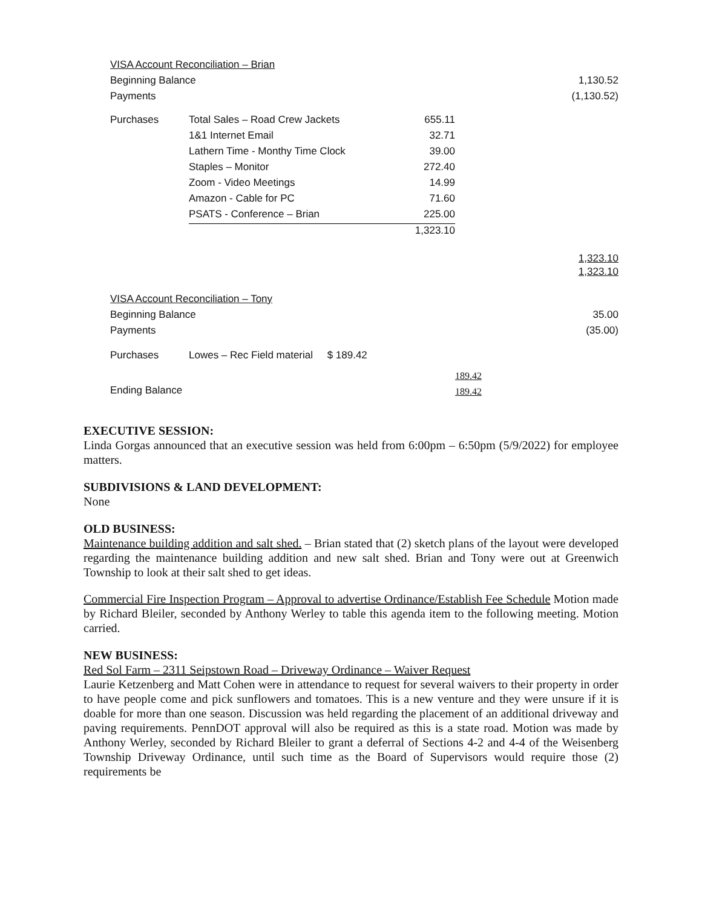| VISA Account Reconciliation – Brian | | | |
| Beginning Balance | | | 1,130.52 |
| Payments | | | (1,130.52) |
| Purchases | Total Sales – Road Crew Jackets | 655.11 | |
| | 1&1 Internet Email | 32.71 | |
| | Lathern Time - Monthy Time Clock | 39.00 | |
| | Staples – Monitor | 272.40 | |
| | Zoom - Video Meetings | 14.99 | |
| | Amazon - Cable for PC | 71.60 | |
| | PSATS - Conference – Brian | 225.00 | |
| | | 1,323.10 | |
| | | | 1,323.10 |
| | | | 1,323.10 |
| VISA Account Reconciliation – Tony | | | |
| Beginning Balance | | | 35.00 |
| Payments | | | (35.00) |
| Purchases | Lowes – Rec Field material $ 189.42 | | |
| | | | 189.42 |
| Ending Balance | | | 189.42 |
EXECUTIVE SESSION:
Linda Gorgas announced that an executive session was held from 6:00pm – 6:50pm (5/9/2022) for employee matters.
SUBDIVISIONS & LAND DEVELOPMENT:
None
OLD BUSINESS:
Maintenance building addition and salt shed. – Brian stated that (2) sketch plans of the layout were developed regarding the maintenance building addition and new salt shed. Brian and Tony were out at Greenwich Township to look at their salt shed to get ideas.
Commercial Fire Inspection Program – Approval to advertise Ordinance/Establish Fee Schedule Motion made by Richard Bleiler, seconded by Anthony Werley to table this agenda item to the following meeting. Motion carried.
NEW BUSINESS:
Red Sol Farm – 2311 Seipstown Road – Driveway Ordinance – Waiver Request
Laurie Ketzenberg and Matt Cohen were in attendance to request for several waivers to their property in order to have people come and pick sunflowers and tomatoes. This is a new venture and they were unsure if it is doable for more than one season. Discussion was held regarding the placement of an additional driveway and paving requirements. PennDOT approval will also be required as this is a state road. Motion was made by Anthony Werley, seconded by Richard Bleiler to grant a deferral of Sections 4-2 and 4-4 of the Weisenberg Township Driveway Ordinance, until such time as the Board of Supervisors would require those (2) requirements be